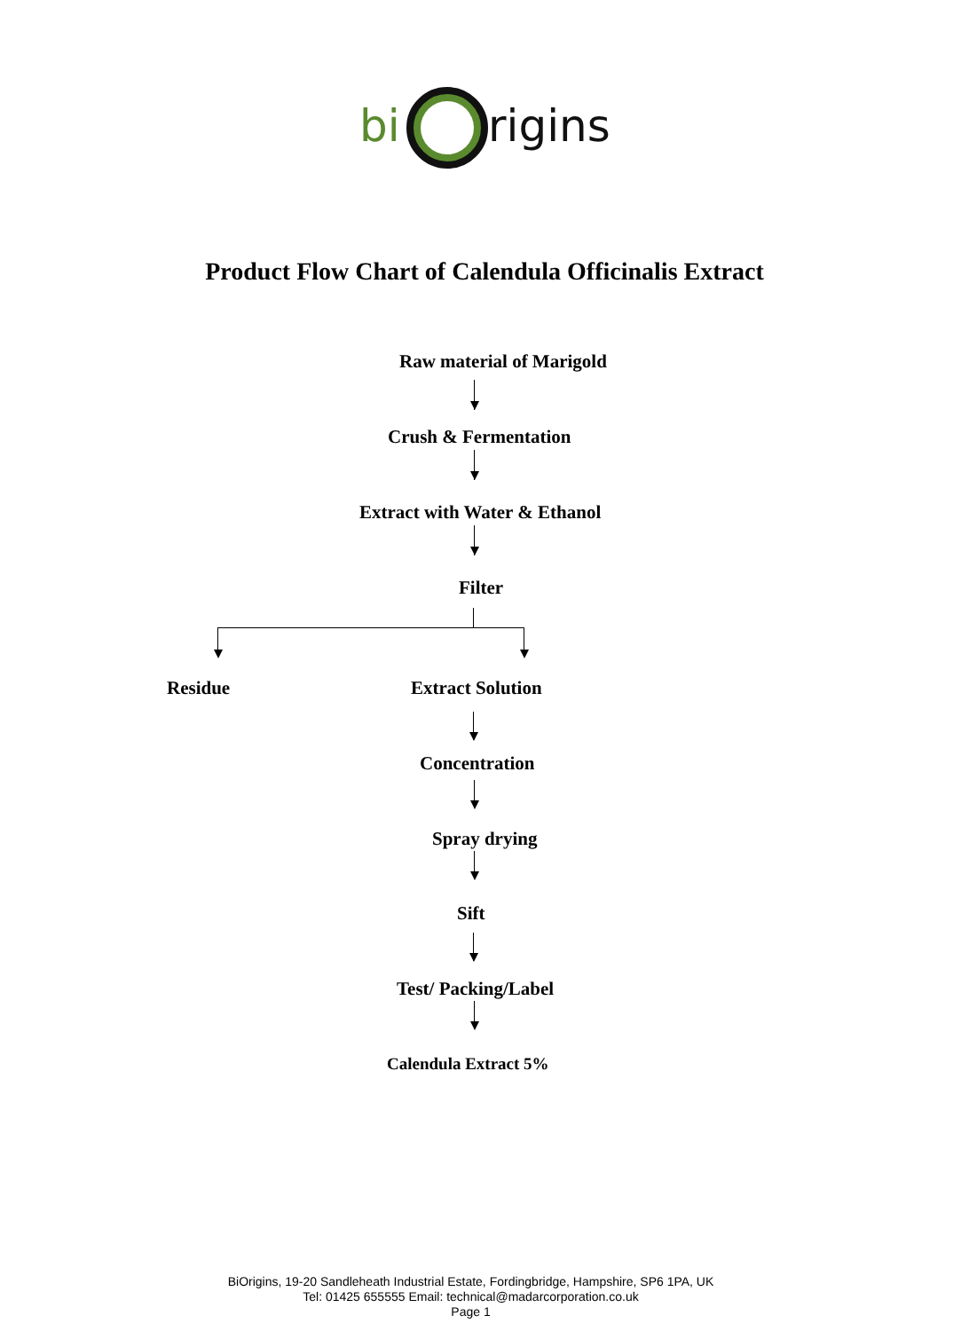bi rigins
Product Flow Chart of Calendula Officinalis Extract
Raw material of Marigold
Crush & Fermentation
Extract with Water & Ethanol
Filter
Residue Extract Solution
Concentration
Spray drying
Sift
Test/ Packing/Label
Calendula Extract 5%
BiOrigins, 19-20 Sandleheath Industrial Estate, Fordingbridge, Hampshire, SP6 1PA, UK
Tel: 01425 655555 Email: technical@madarcorporation.co.uk
Page 1